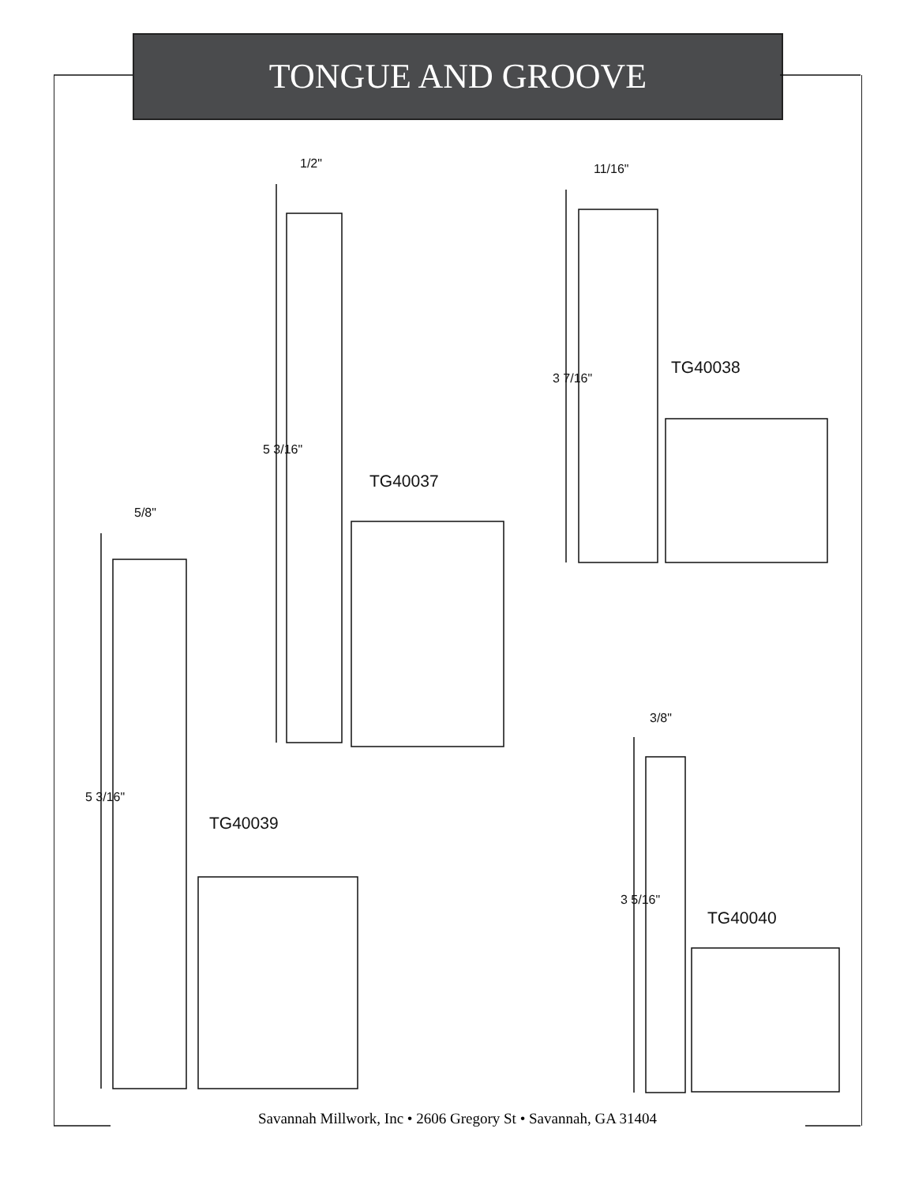TONGUE AND GROOVE
1/2" 11/16"
5/8"
3/8"
5 3/16"
3 7/16"
5 3/16"
3 5/16"
TG40037
TG40038
TG40039
TG40040
Savannah Millwork, Inc • 2606 Gregory St • Savannah, GA 31404